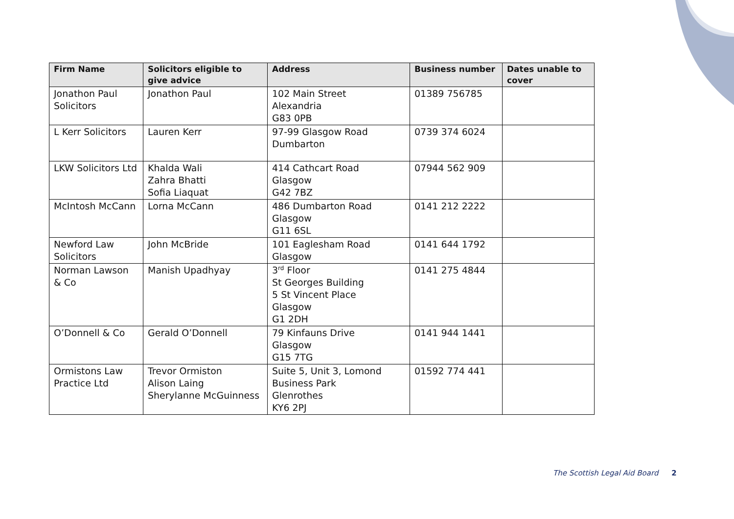| Firm Name | Solicitors eligible to give advice | Address | Business number | Dates unable to cover |
| --- | --- | --- | --- | --- |
| Jonathon Paul Solicitors | Jonathon Paul | 102 Main Street Alexandria G83 0PB | 01389 756785 | |
| L Kerr Solicitors | Lauren Kerr | 97-99 Glasgow Road Dumbarton | 0739 374 6024 | |
| LKW Solicitors Ltd | Khalda Wali Zahra Bhatti Sofia Liaquat | 414 Cathcart Road Glasgow G42 7BZ | 07944 562 909 | |
| McIntosh McCann | Lorna McCann | 486 Dumbarton Road Glasgow G11 6SL | 0141 212 2222 | |
| Newford Law Solicitors | John McBride | 101 Eaglesham Road Glasgow | 0141 644 1792 | |
| Norman Lawson & Co | Manish Upadhyay | 3<sup>rd</sup> Floor St Georges Building 5 St Vincent Place Glasgow G1 2DH | 0141 275 4844 | |
| O’Donnell & Co | Gerald O’Donnell | 79 Kinfauns Drive Glasgow G15 7TG | 0141 944 1441 | |
| Ormistons Law Practice Ltd | Trevor Ormiston Alison Laing Sherylanne McGuinness | Suite 5, Unit 3, Lomond Business Park Glenrothes KY6 2PJ | 01592 774 441 | |
The Scottish Legal Aid Board 2